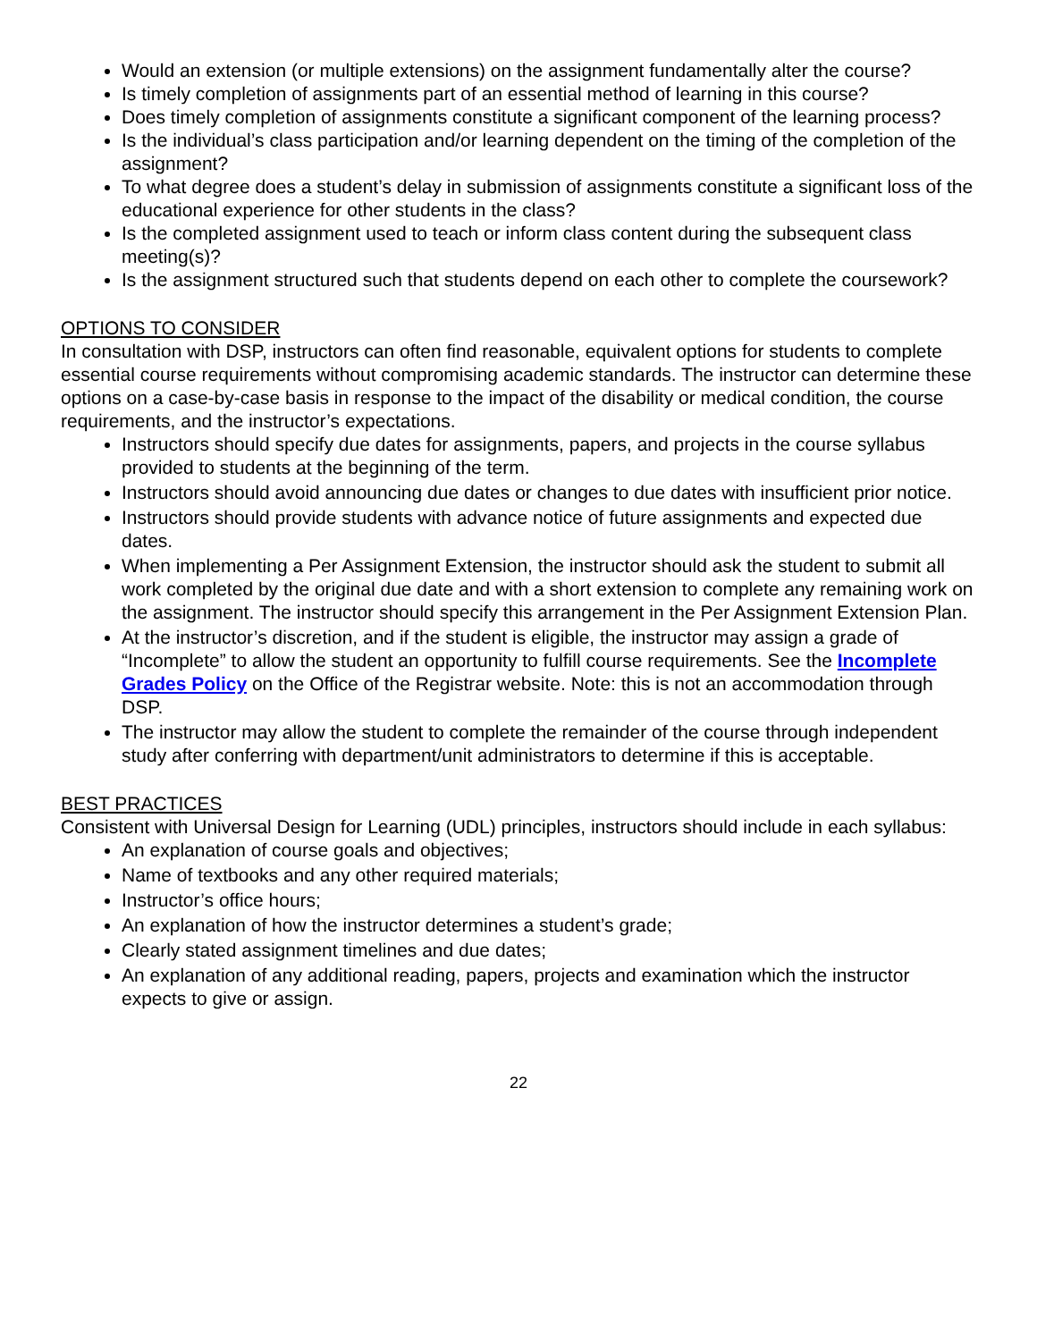Would an extension (or multiple extensions) on the assignment fundamentally alter the course?
Is timely completion of assignments part of an essential method of learning in this course?
Does timely completion of assignments constitute a significant component of the learning process?
Is the individual’s class participation and/or learning dependent on the timing of the completion of the assignment?
To what degree does a student’s delay in submission of assignments constitute a significant loss of the educational experience for other students in the class?
Is the completed assignment used to teach or inform class content during the subsequent class meeting(s)?
Is the assignment structured such that students depend on each other to complete the coursework?
OPTIONS TO CONSIDER
In consultation with DSP, instructors can often find reasonable, equivalent options for students to complete essential course requirements without compromising academic standards. The instructor can determine these options on a case-by-case basis in response to the impact of the disability or medical condition, the course requirements, and the instructor’s expectations.
Instructors should specify due dates for assignments, papers, and projects in the course syllabus provided to students at the beginning of the term.
Instructors should avoid announcing due dates or changes to due dates with insufficient prior notice.
Instructors should provide students with advance notice of future assignments and expected due dates.
When implementing a Per Assignment Extension, the instructor should ask the student to submit all work completed by the original due date and with a short extension to complete any remaining work on the assignment. The instructor should specify this arrangement in the Per Assignment Extension Plan.
At the instructor’s discretion, and if the student is eligible, the instructor may assign a grade of “Incomplete” to allow the student an opportunity to fulfill course requirements. See the Incomplete Grades Policy on the Office of the Registrar website. Note: this is not an accommodation through DSP.
The instructor may allow the student to complete the remainder of the course through independent study after conferring with department/unit administrators to determine if this is acceptable.
BEST PRACTICES
Consistent with Universal Design for Learning (UDL) principles, instructors should include in each syllabus:
An explanation of course goals and objectives;
Name of textbooks and any other required materials;
Instructor’s office hours;
An explanation of how the instructor determines a student’s grade;
Clearly stated assignment timelines and due dates;
An explanation of any additional reading, papers, projects and examination which the instructor expects to give or assign.
22